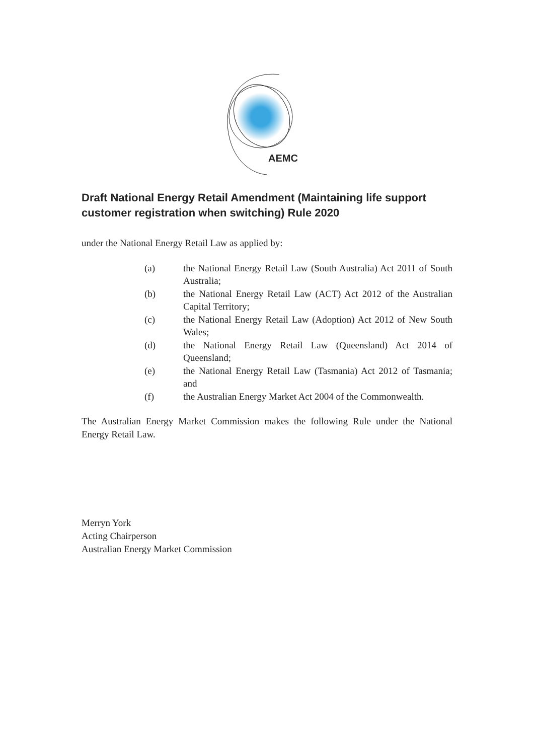AEMC
Draft National Energy Retail Amendment (Maintaining life support customer registration when switching) Rule 2020
under the National Energy Retail Law as applied by:
(a) the National Energy Retail Law (South Australia) Act 2011 of South Australia;
(b) the National Energy Retail Law (ACT) Act 2012 of the Australian Capital Territory;
(c) the National Energy Retail Law (Adoption) Act 2012 of New South Wales;
(d) the National Energy Retail Law (Queensland) Act 2014 of Queensland;
(e) the National Energy Retail Law (Tasmania) Act 2012 of Tasmania; and
(f) the Australian Energy Market Act 2004 of the Commonwealth.
The Australian Energy Market Commission makes the following Rule under the National Energy Retail Law.
Merryn York
Acting Chairperson
Australian Energy Market Commission